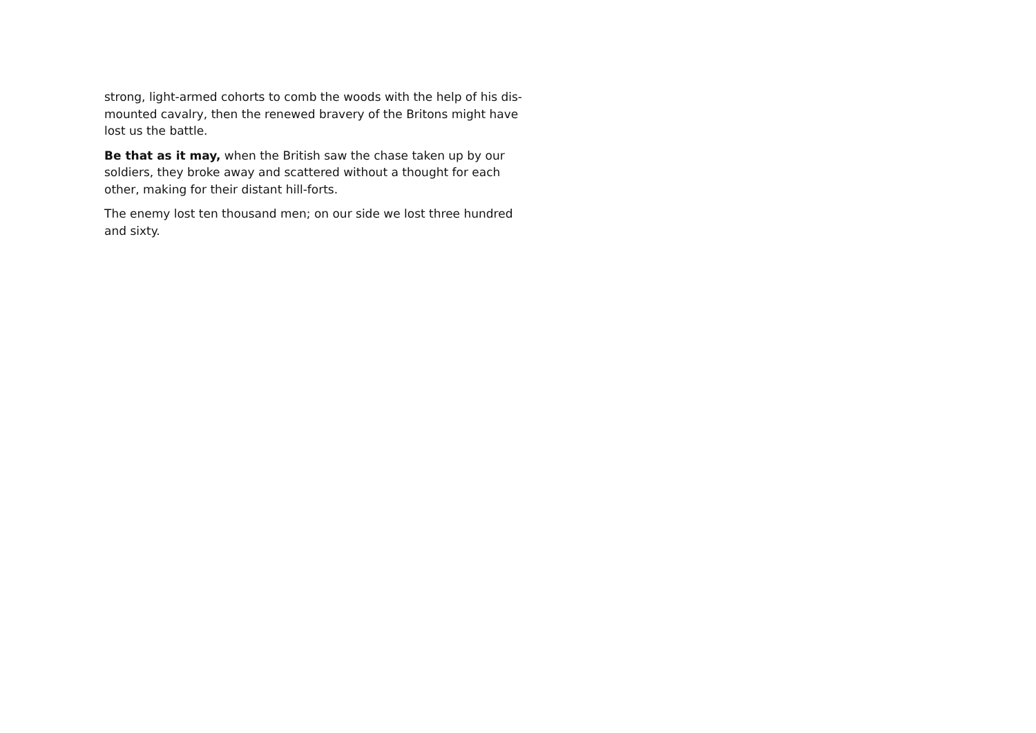strong, light-armed cohorts to comb the woods with the help of his dis-mounted cavalry, then the renewed bravery of the Britons might have lost us the battle.
Be that as it may, when the British saw the chase taken up by our soldiers, they broke away and scattered without a thought for each other, making for their distant hill-forts.
The enemy lost ten thousand men; on our side we lost three hundred and sixty.